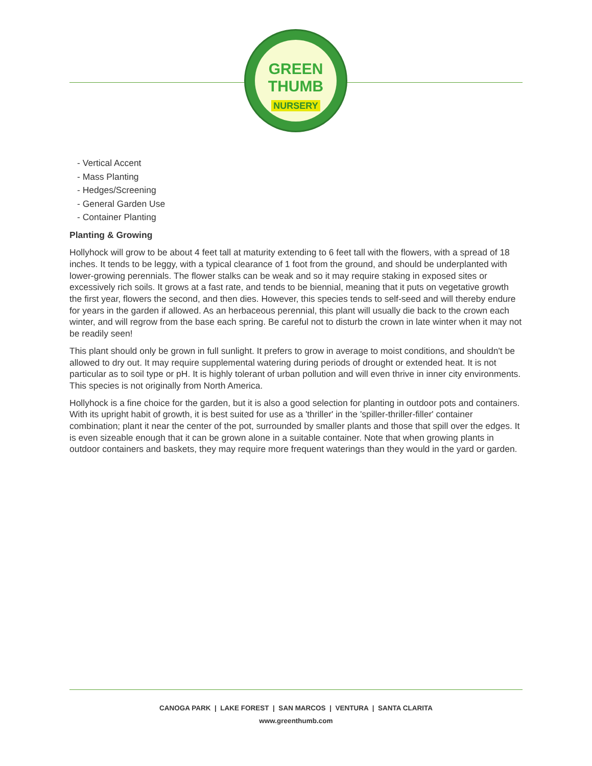GREEN
THUMB
NURSERY
- Vertical Accent
- Mass Planting
- Hedges/Screening
- General Garden Use
- Container Planting
Planting & Growing
Hollyhock will grow to be about 4 feet tall at maturity extending to 6 feet tall with the flowers, with a spread of 18 inches. It tends to be leggy, with a typical clearance of 1 foot from the ground, and should be underplanted with lower-growing perennials. The flower stalks can be weak and so it may require staking in exposed sites or excessively rich soils. It grows at a fast rate, and tends to be biennial, meaning that it puts on vegetative growth the first year, flowers the second, and then dies. However, this species tends to self-seed and will thereby endure for years in the garden if allowed. As an herbaceous perennial, this plant will usually die back to the crown each winter, and will regrow from the base each spring. Be careful not to disturb the crown in late winter when it may not be readily seen!
This plant should only be grown in full sunlight. It prefers to grow in average to moist conditions, and shouldn't be allowed to dry out. It may require supplemental watering during periods of drought or extended heat. It is not particular as to soil type or pH. It is highly tolerant of urban pollution and will even thrive in inner city environments. This species is not originally from North America.
Hollyhock is a fine choice for the garden, but it is also a good selection for planting in outdoor pots and containers. With its upright habit of growth, it is best suited for use as a 'thriller' in the 'spiller-thriller-filler' container combination; plant it near the center of the pot, surrounded by smaller plants and those that spill over the edges. It is even sizeable enough that it can be grown alone in a suitable container. Note that when growing plants in outdoor containers and baskets, they may require more frequent waterings than they would in the yard or garden.
CANOGA PARK | LAKE FOREST | SAN MARCOS | VENTURA | SANTA CLARITA
www.greenthumb.com